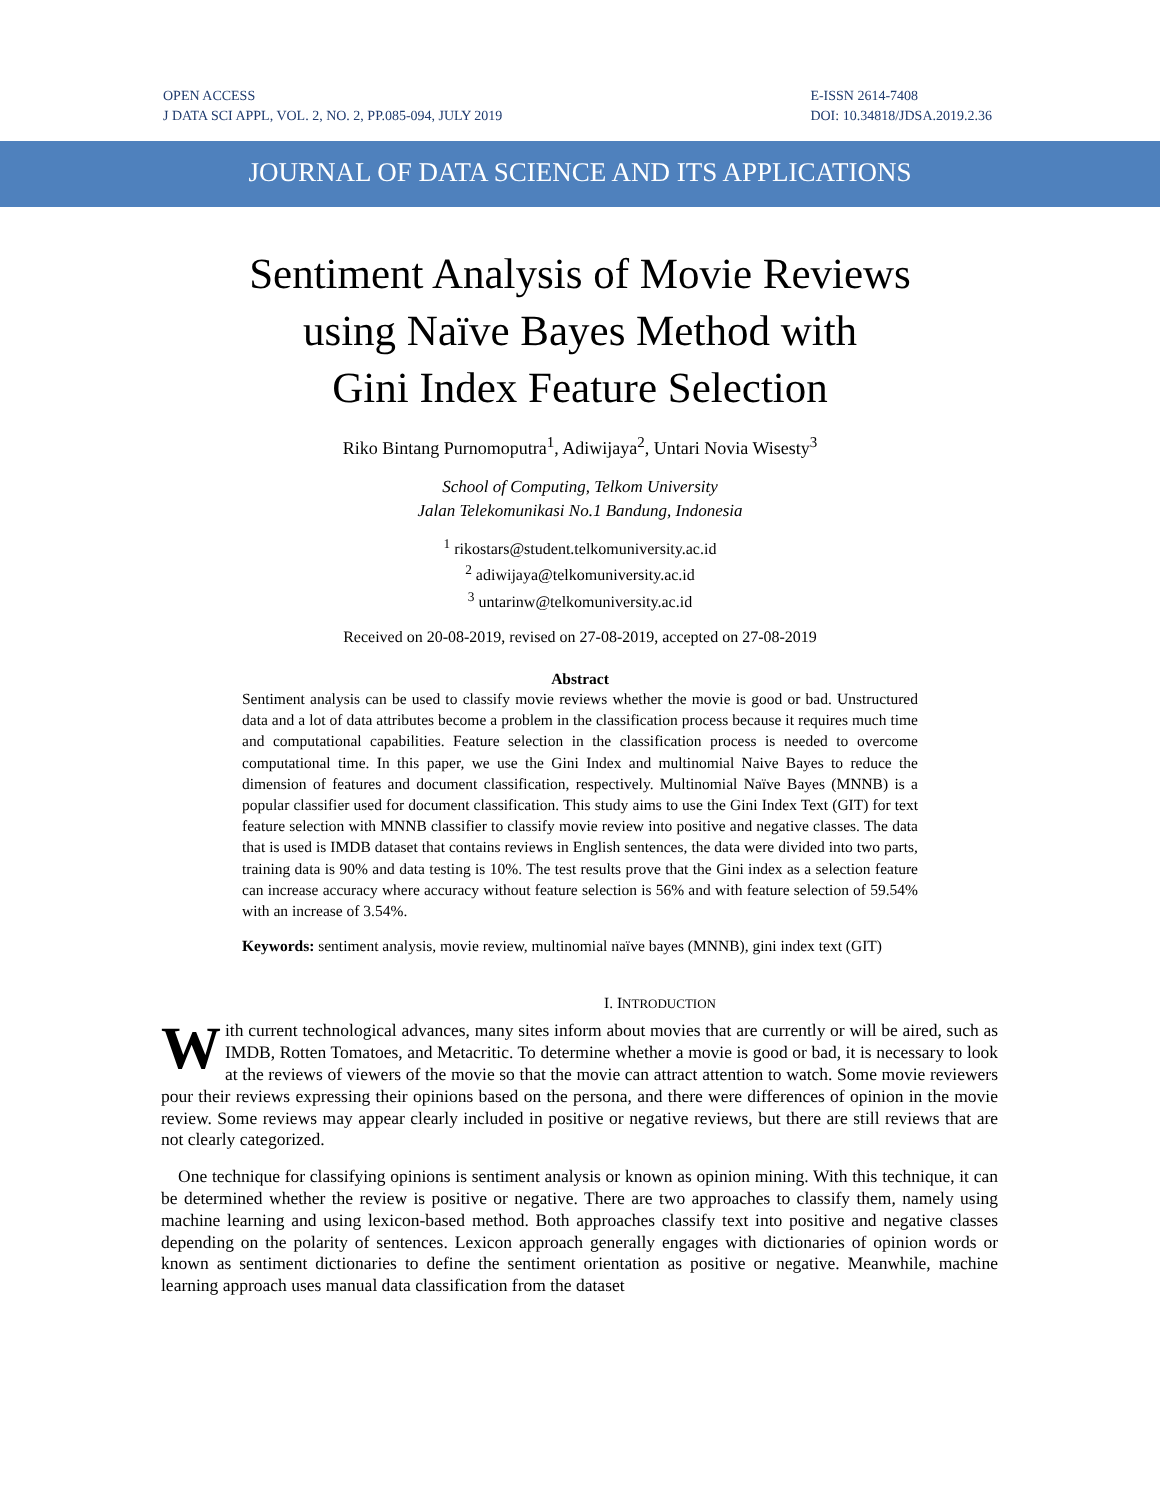OPEN ACCESS
J DATA SCI APPL, VOL. 2, NO. 2, PP.085-094, JULY 2019
E-ISSN 2614-7408
DOI: 10.34818/JDSA.2019.2.36
JOURNAL OF DATA SCIENCE AND ITS APPLICATIONS
Sentiment Analysis of Movie Reviews
using Naïve Bayes Method with
Gini Index Feature Selection
Riko Bintang Purnomoputra<sup>1</sup>, Adiwijaya<sup>2</sup>, Untari Novia Wisesty<sup>3</sup>
School of Computing, Telkom University
Jalan Telekomunikasi No.1 Bandung, Indonesia
<sup>1</sup> rikostars@student.telkomuniversity.ac.id
<sup>2</sup> adiwijaya@telkomuniversity.ac.id
<sup>3</sup> untarinw@telkomuniversity.ac.id
Received on 20-08-2019, revised on 27-08-2019, accepted on 27-08-2019
Abstract
Sentiment analysis can be used to classify movie reviews whether the movie is good or bad. Unstructured data and a lot of data attributes become a problem in the classification process because it requires much time and computational capabilities. Feature selection in the classification process is needed to overcome computational time. In this paper, we use the Gini Index and multinomial Naive Bayes to reduce the dimension of features and document classification, respectively. Multinomial Naïve Bayes (MNNB) is a popular classifier used for document classification. This study aims to use the Gini Index Text (GIT) for text feature selection with MNNB classifier to classify movie review into positive and negative classes. The data that is used is IMDB dataset that contains reviews in English sentences, the data were divided into two parts, training data is 90% and data testing is 10%. The test results prove that the Gini index as a selection feature can increase accuracy where accuracy without feature selection is 56% and with feature selection of 59.54% with an increase of 3.54%.
Keywords: sentiment analysis, movie review, multinomial naïve bayes (MNNB), gini index text (GIT)
I. INTRODUCTION
With current technological advances, many sites inform about movies that are currently or will be aired, such as IMDB, Rotten Tomatoes, and Metacritic. To determine whether a movie is good or bad, it is necessary to look at the reviews of viewers of the movie so that the movie can attract attention to watch. Some movie reviewers pour their reviews expressing their opinions based on the persona, and there were differences of opinion in the movie review. Some reviews may appear clearly included in positive or negative reviews, but there are still reviews that are not clearly categorized.
One technique for classifying opinions is sentiment analysis or known as opinion mining. With this technique, it can be determined whether the review is positive or negative. There are two approaches to classify them, namely using machine learning and using lexicon-based method. Both approaches classify text into positive and negative classes depending on the polarity of sentences. Lexicon approach generally engages with dictionaries of opinion words or known as sentiment dictionaries to define the sentiment orientation as positive or negative. Meanwhile, machine learning approach uses manual data classification from the dataset